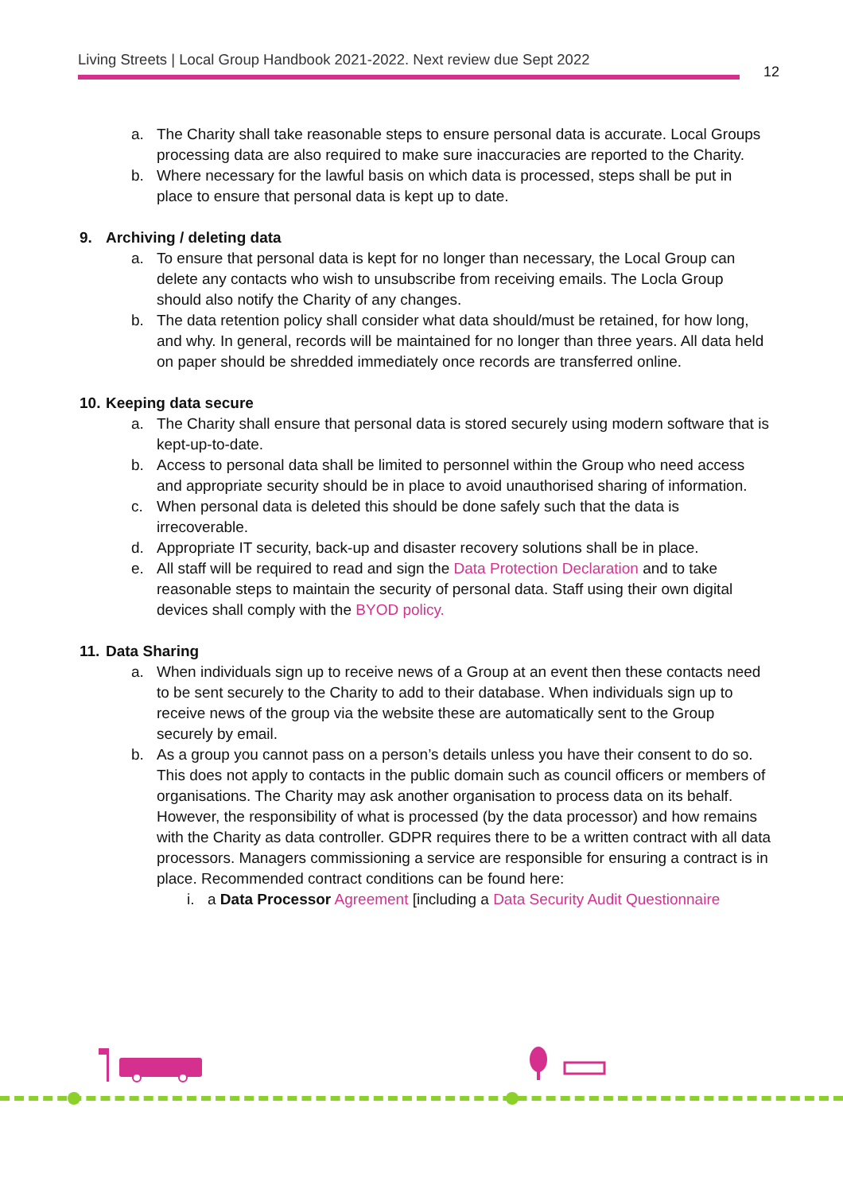Living Streets | Local Group Handbook 2021-2022. Next review due Sept 2022
12
a. The Charity shall take reasonable steps to ensure personal data is accurate. Local Groups processing data are also required to make sure inaccuracies are reported to the Charity.
b. Where necessary for the lawful basis on which data is processed, steps shall be put in place to ensure that personal data is kept up to date.
9. Archiving / deleting data
a. To ensure that personal data is kept for no longer than necessary, the Local Group can delete any contacts who wish to unsubscribe from receiving emails. The Locla Group should also notify the Charity of any changes.
b. The data retention policy shall consider what data should/must be retained, for how long, and why. In general, records will be maintained for no longer than three years. All data held on paper should be shredded immediately once records are transferred online.
10. Keeping data secure
a. The Charity shall ensure that personal data is stored securely using modern software that is kept-up-to-date.
b. Access to personal data shall be limited to personnel within the Group who need access and appropriate security should be in place to avoid unauthorised sharing of information.
c. When personal data is deleted this should be done safely such that the data is irrecoverable.
d. Appropriate IT security, back-up and disaster recovery solutions shall be in place.
e. All staff will be required to read and sign the Data Protection Declaration and to take reasonable steps to maintain the security of personal data. Staff using their own digital devices shall comply with the BYOD policy.
11. Data Sharing
a. When individuals sign up to receive news of a Group at an event then these contacts need to be sent securely to the Charity to add to their database. When individuals sign up to receive news of the group via the website these are automatically sent to the Group securely by email.
b. As a group you cannot pass on a person’s details unless you have their consent to do so. This does not apply to contacts in the public domain such as council officers or members of organisations. The Charity may ask another organisation to process data on its behalf. However, the responsibility of what is processed (by the data processor) and how remains with the Charity as data controller. GDPR requires there to be a written contract with all data processors. Managers commissioning a service are responsible for ensuring a contract is in place. Recommended contract conditions can be found here:
i. a Data Processor Agreement [including a Data Security Audit Questionnaire